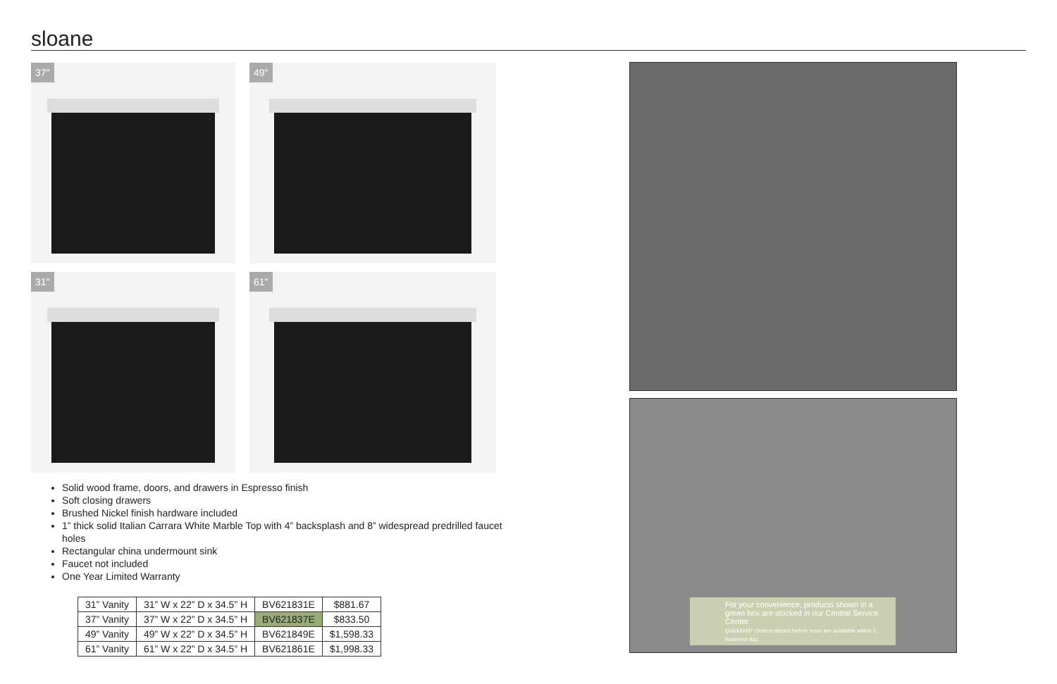sloane
37"
49"
31"
61"
Solid wood frame, doors, and drawers in Espresso finish
Soft closing drawers
Brushed Nickel finish hardware included
1” thick solid Italian Carrara White Marble Top with 4” backsplash and 8” widespread predrilled faucet holes
Rectangular china undermount sink
Faucet not included
One Year Limited Warranty
| 31” Vanity | 31” W x 22” D x 34.5” H | BV621831E | $881.67 |
| 37” Vanity | 37” W x 22” D x 34.5” H | BV621837E | $833.50 |
| 49” Vanity | 49” W x 22” D x 34.5” H | BV621849E | $1,598.33 |
| 61” Vanity | 61” W x 22” D x 34.5” H | BV621861E | $1,998.33 |
For your convenience, products shown in a green box are stocked in our Central Service Center.
QuickSHIP Orders placed before noon are available within 1 business day.